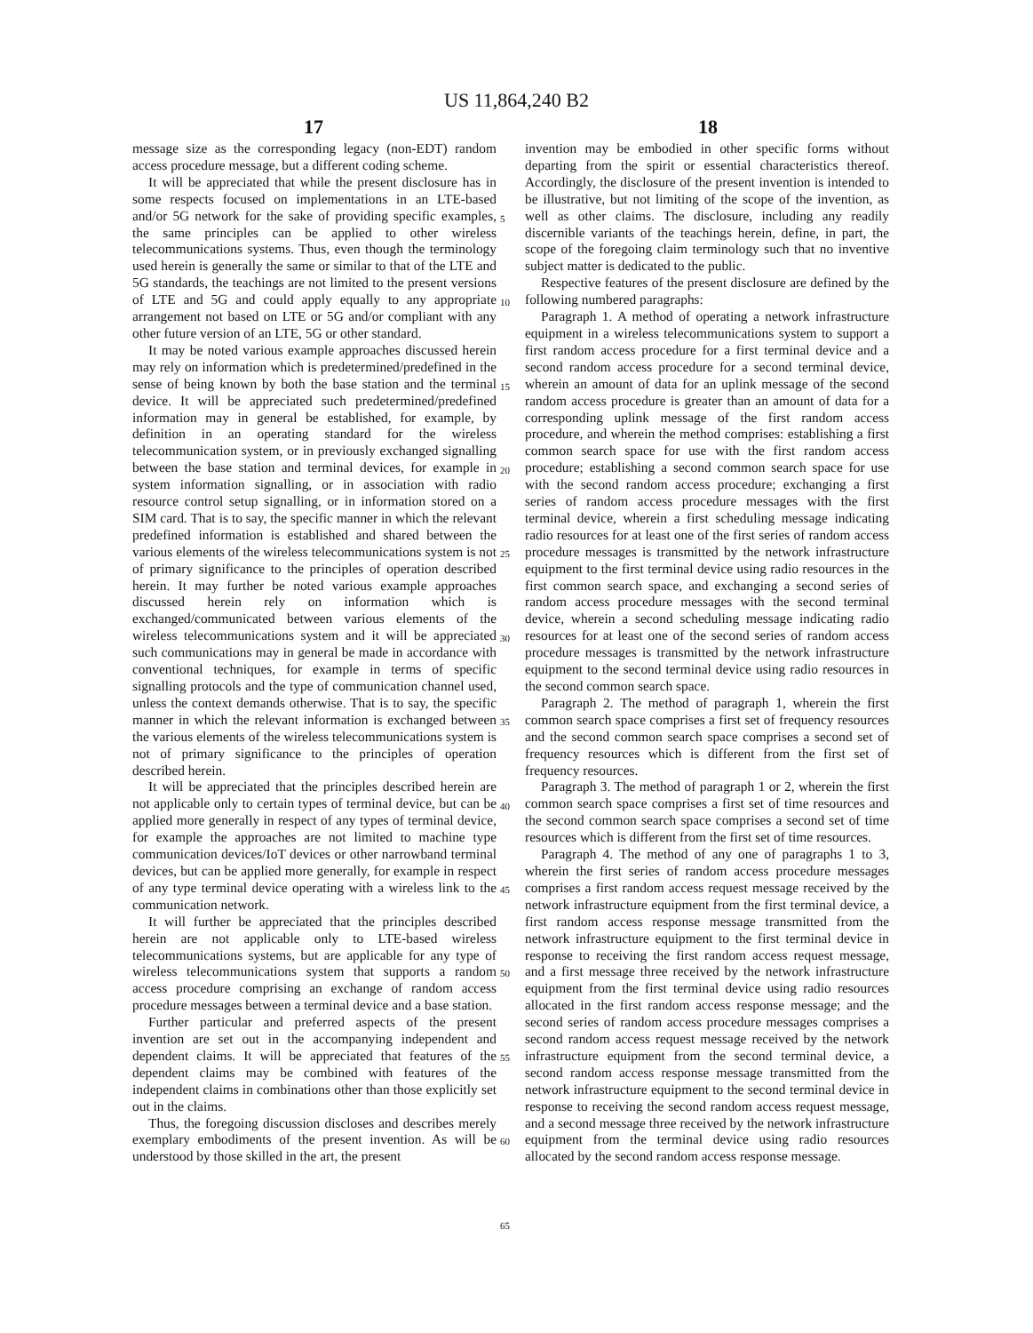US 11,864,240 B2
17 18
message size as the corresponding legacy (non-EDT) random access procedure message, but a different coding scheme.
It will be appreciated that while the present disclosure has in some respects focused on implementations in an LTE-based and/or 5G network for the sake of providing specific examples, the same principles can be applied to other wireless telecommunications systems. Thus, even though the terminology used herein is generally the same or similar to that of the LTE and 5G standards, the teachings are not limited to the present versions of LTE and 5G and could apply equally to any appropriate arrangement not based on LTE or 5G and/or compliant with any other future version of an LTE, 5G or other standard.
It may be noted various example approaches discussed herein may rely on information which is predetermined/predefined in the sense of being known by both the base station and the terminal device. It will be appreciated such predetermined/predefined information may in general be established, for example, by definition in an operating standard for the wireless telecommunication system, or in previously exchanged signalling between the base station and terminal devices, for example in system information signalling, or in association with radio resource control setup signalling, or in information stored on a SIM card. That is to say, the specific manner in which the relevant predefined information is established and shared between the various elements of the wireless telecommunications system is not of primary significance to the principles of operation described herein. It may further be noted various example approaches discussed herein rely on information which is exchanged/communicated between various elements of the wireless telecommunications system and it will be appreciated such communications may in general be made in accordance with conventional techniques, for example in terms of specific signalling protocols and the type of communication channel used, unless the context demands otherwise. That is to say, the specific manner in which the relevant information is exchanged between the various elements of the wireless telecommunications system is not of primary significance to the principles of operation described herein.
It will be appreciated that the principles described herein are not applicable only to certain types of terminal device, but can be applied more generally in respect of any types of terminal device, for example the approaches are not limited to machine type communication devices/IoT devices or other narrowband terminal devices, but can be applied more generally, for example in respect of any type terminal device operating with a wireless link to the communication network.
It will further be appreciated that the principles described herein are not applicable only to LTE-based wireless telecommunications systems, but are applicable for any type of wireless telecommunications system that supports a random access procedure comprising an exchange of random access procedure messages between a terminal device and a base station.
Further particular and preferred aspects of the present invention are set out in the accompanying independent and dependent claims. It will be appreciated that features of the dependent claims may be combined with features of the independent claims in combinations other than those explicitly set out in the claims.
Thus, the foregoing discussion discloses and describes merely exemplary embodiments of the present invention. As will be understood by those skilled in the art, the present
5
10
15
20
25
30
35
40
45
50
55
60
65
invention may be embodied in other specific forms without departing from the spirit or essential characteristics thereof. Accordingly, the disclosure of the present invention is intended to be illustrative, but not limiting of the scope of the invention, as well as other claims. The disclosure, including any readily discernible variants of the teachings herein, define, in part, the scope of the foregoing claim terminology such that no inventive subject matter is dedicated to the public.
Respective features of the present disclosure are defined by the following numbered paragraphs:
Paragraph 1. A method of operating a network infrastructure equipment in a wireless telecommunications system to support a first random access procedure for a first terminal device and a second random access procedure for a second terminal device, wherein an amount of data for an uplink message of the second random access procedure is greater than an amount of data for a corresponding uplink message of the first random access procedure, and wherein the method comprises: establishing a first common search space for use with the first random access procedure; establishing a second common search space for use with the second random access procedure; exchanging a first series of random access procedure messages with the first terminal device, wherein a first scheduling message indicating radio resources for at least one of the first series of random access procedure messages is transmitted by the network infrastructure equipment to the first terminal device using radio resources in the first common search space, and exchanging a second series of random access procedure messages with the second terminal device, wherein a second scheduling message indicating radio resources for at least one of the second series of random access procedure messages is transmitted by the network infrastructure equipment to the second terminal device using radio resources in the second common search space.
Paragraph 2. The method of paragraph 1, wherein the first common search space comprises a first set of frequency resources and the second common search space comprises a second set of frequency resources which is different from the first set of frequency resources.
Paragraph 3. The method of paragraph 1 or 2, wherein the first common search space comprises a first set of time resources and the second common search space comprises a second set of time resources which is different from the first set of time resources.
Paragraph 4. The method of any one of paragraphs 1 to 3, wherein the first series of random access procedure messages comprises a first random access request message received by the network infrastructure equipment from the first terminal device, a first random access response message transmitted from the network infrastructure equipment to the first terminal device in response to receiving the first random access request message, and a first message three received by the network infrastructure equipment from the first terminal device using radio resources allocated in the first random access response message; and the second series of random access procedure messages comprises a second random access request message received by the network infrastructure equipment from the second terminal device, a second random access response message transmitted from the network infrastructure equipment to the second terminal device in response to receiving the second random access request message, and a second message three received by the network infrastructure equipment from the terminal device using radio resources allocated by the second random access response message.